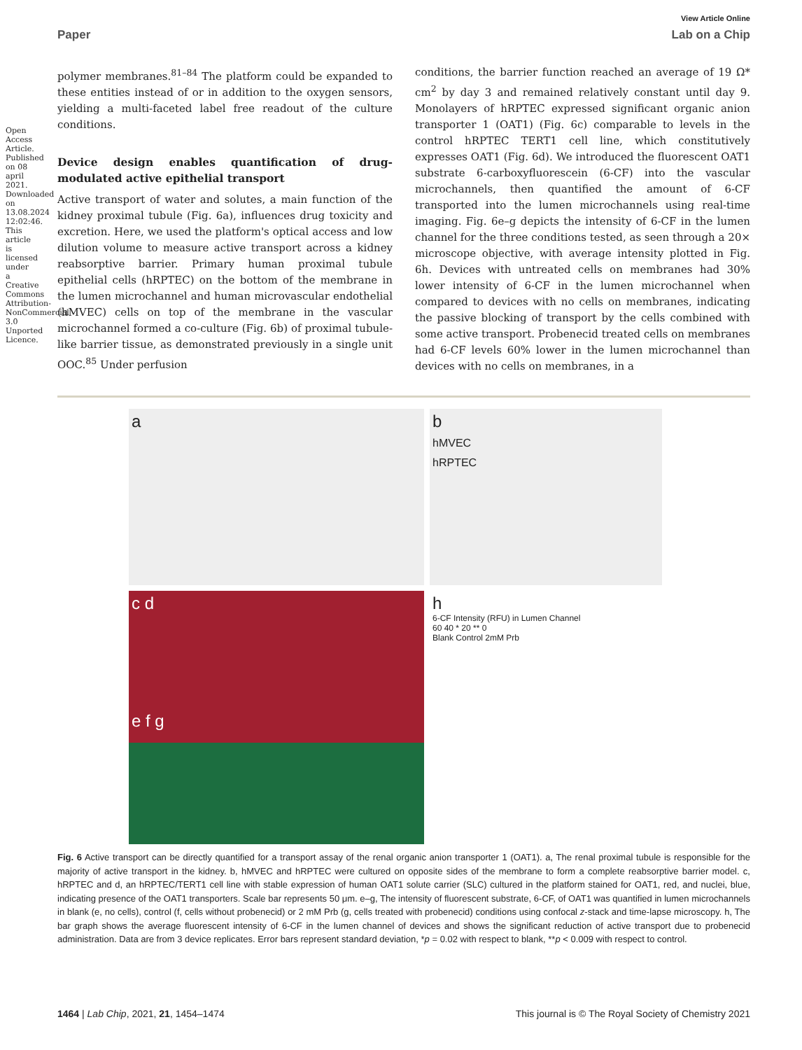Open Access Article. Published on 08 april 2021. Downloaded on 13.08.2024 12:02:46. This article is licensed under a Creative Commons Attribution-NonCommercial 3.0 Unported Licence.
View Article Online
Paper Lab on a Chip
polymer membranes.<sup>81–84</sup> The platform could be expanded to these entities instead of or in addition to the oxygen sensors, yielding a multi-faceted label free readout of the culture conditions.
Device design enables quantification of drug-modulated active epithelial transport
Active transport of water and solutes, a main function of the kidney proximal tubule (Fig. 6a), influences drug toxicity and excretion. Here, we used the platform's optical access and low dilution volume to measure active transport across a kidney reabsorptive barrier. Primary human proximal tubule epithelial cells (hRPTEC) on the bottom of the membrane in the lumen microchannel and human microvascular endothelial (hMVEC) cells on top of the membrane in the vascular microchannel formed a co-culture (Fig. 6b) of proximal tubule-like barrier tissue, as demonstrated previously in a single unit OOC.<sup>85</sup> Under perfusion
conditions, the barrier function reached an average of 19 Ω* cm<sup>2</sup> by day 3 and remained relatively constant until day 9. Monolayers of hRPTEC expressed significant organic anion transporter 1 (OAT1) (Fig. 6c) comparable to levels in the control hRPTEC TERT1 cell line, which constitutively expresses OAT1 (Fig. 6d). We introduced the fluorescent OAT1 substrate 6-carboxyfluorescein (6-CF) into the vascular microchannels, then quantified the amount of 6-CF transported into the lumen microchannels using real-time imaging. Fig. 6e–g depicts the intensity of 6-CF in the lumen channel for the three conditions tested, as seen through a 20× microscope objective, with average intensity plotted in Fig. 6h. Devices with untreated cells on membranes had 30% lower intensity of 6-CF in the lumen microchannel when compared to devices with no cells on membranes, indicating the passive blocking of transport by the cells combined with some active transport. Probenecid treated cells on membranes had 6-CF levels 60% lower in the lumen microchannel than devices with no cells on membranes, in a
a
b
hMVEC
hRPTEC
c d
e f g
h
6-CF Intensity (RFU) in Lumen Channel
60 40 * 20 ** 0
Blank Control 2mM Prb
Fig. 6 Active transport can be directly quantified for a transport assay of the renal organic anion transporter 1 (OAT1). a, The renal proximal tubule is responsible for the majority of active transport in the kidney. b, hMVEC and hRPTEC were cultured on opposite sides of the membrane to form a complete reabsorptive barrier model. c, hRPTEC and d, an hRPTEC/TERT1 cell line with stable expression of human OAT1 solute carrier (SLC) cultured in the platform stained for OAT1, red, and nuclei, blue, indicating presence of the OAT1 transporters. Scale bar represents 50 μm. e–g, The intensity of fluorescent substrate, 6-CF, of OAT1 was quantified in lumen microchannels in blank (e, no cells), control (f, cells without probenecid) or 2 mM Prb (g, cells treated with probenecid) conditions using confocal z-stack and time-lapse microscopy. h, The bar graph shows the average fluorescent intensity of 6-CF in the lumen channel of devices and shows the significant reduction of active transport due to probenecid administration. Data are from 3 device replicates. Error bars represent standard deviation, *p = 0.02 with respect to blank, **p < 0.009 with respect to control.
1464 | Lab Chip, 2021, 21, 1454–1474 This journal is © The Royal Society of Chemistry 2021